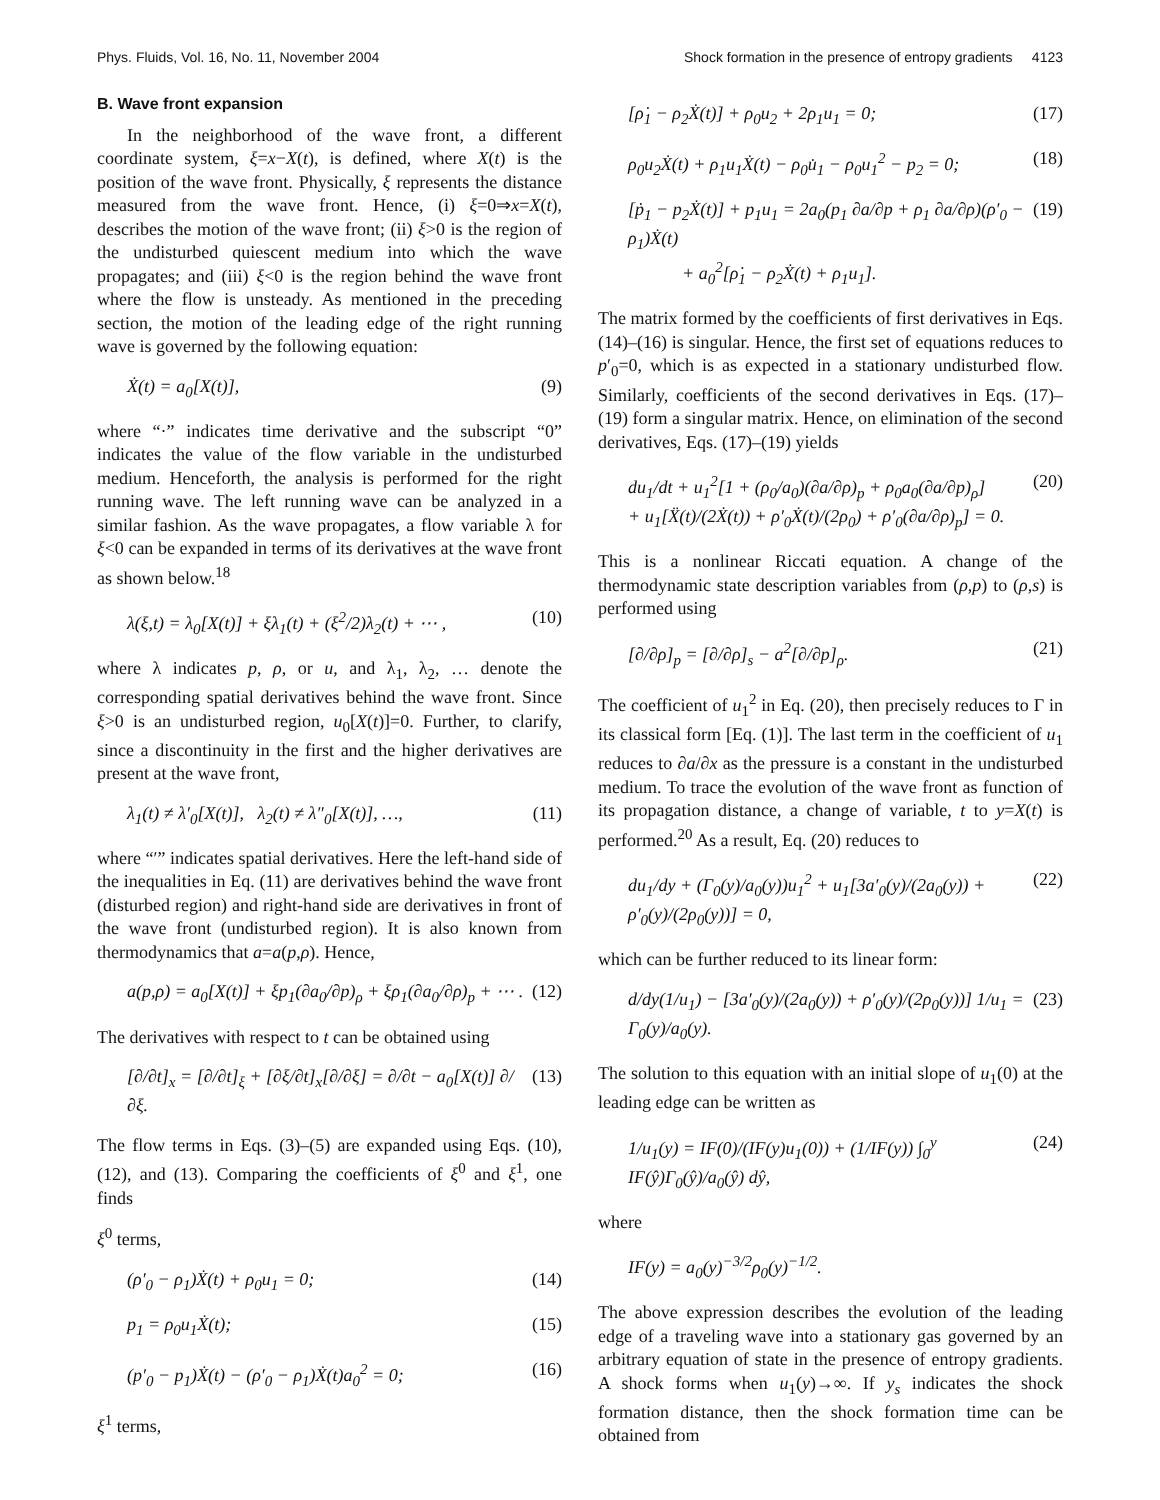Phys. Fluids, Vol. 16, No. 11, November 2004 Shock formation in the presence of entropy gradients 4123
B. Wave front expansion
In the neighborhood of the wave front, a different coordinate system, ξ=x−X(t), is defined, where X(t) is the position of the wave front. Physically, ξ represents the distance measured from the wave front. Hence, (i) ξ=0⇒x=X(t), describes the motion of the wave front; (ii) ξ>0 is the region of the undisturbed quiescent medium into which the wave propagates; and (iii) ξ<0 is the region behind the wave front where the flow is unsteady. As mentioned in the preceding section, the motion of the leading edge of the right running wave is governed by the following equation:
Ẋ(t) = a<sub>0</sub>[X(t)], (9)
where “·” indicates time derivative and the subscript “0” indicates the value of the flow variable in the undisturbed medium. Henceforth, the analysis is performed for the right running wave. The left running wave can be analyzed in a similar fashion. As the wave propagates, a flow variable λ for ξ<0 can be expanded in terms of its derivatives at the wave front as shown below.<sup>18</sup>
λ(ξ,t) = λ<sub>0</sub>[X(t)] + ξλ<sub>1</sub>(t) + (ξ<sup>2</sup>/2)λ<sub>2</sub>(t) + ⋯ , (10)
where λ indicates p, ρ, or u, and λ<sub>1</sub>, λ<sub>2</sub>, … denote the corresponding spatial derivatives behind the wave front. Since ξ>0 is an undisturbed region, u<sub>0</sub>[X(t)]=0. Further, to clarify, since a discontinuity in the first and the higher derivatives are present at the wave front,
λ<sub>1</sub>(t) ≠ λ′<sub>0</sub>[X(t)], λ<sub>2</sub>(t) ≠ λ″<sub>0</sub>[X(t)], …, (11)
where “′” indicates spatial derivatives. Here the left-hand side of the inequalities in Eq. (11) are derivatives behind the wave front (disturbed region) and right-hand side are derivatives in front of the wave front (undisturbed region). It is also known from thermodynamics that a=a(p,ρ). Hence,
a(p,ρ) = a<sub>0</sub>[X(t)] + ξp<sub>1</sub>(∂a<sub>0</sub>/∂p)<sub>ρ</sub> + ξρ<sub>1</sub>(∂a<sub>0</sub>/∂ρ)<sub>p</sub> + ⋯ . (12)
The derivatives with respect to t can be obtained using
[∂/∂t]<sub>x</sub> = [∂/∂t]<sub>ξ</sub> + [∂ξ/∂t]<sub>x</sub>[∂/∂ξ] = ∂/∂t − a<sub>0</sub>[X(t)] ∂/∂ξ. (13)
The flow terms in Eqs. (3)–(5) are expanded using Eqs. (10), (12), and (13). Comparing the coefficients of ξ<sup>0</sup> and ξ<sup>1</sup>, one finds
ξ<sup>0</sup> terms,
(ρ′<sub>0</sub> − ρ<sub>1</sub>)Ẋ(t) + ρ<sub>0</sub>u<sub>1</sub> = 0; (14)
p<sub>1</sub> = ρ<sub>0</sub>u<sub>1</sub>Ẋ(t); (15)
(p′<sub>0</sub> − p<sub>1</sub>)Ẋ(t) − (ρ′<sub>0</sub> − ρ<sub>1</sub>)Ẋ(t)a<sub>0</sub><sup>2</sup> = 0; (16)
ξ<sup>1</sup> terms,
[ρ̇<sub>1</sub> − ρ<sub>2</sub>Ẋ(t)] + ρ<sub>0</sub>u<sub>2</sub> + 2ρ<sub>1</sub>u<sub>1</sub> = 0; (17)
ρ<sub>0</sub>u<sub>2</sub>Ẋ(t) + ρ<sub>1</sub>u<sub>1</sub>Ẋ(t) − ρ<sub>0</sub>u̇<sub>1</sub> − ρ<sub>0</sub>u<sub>1</sub><sup>2</sup> − p<sub>2</sub> = 0; (18)
[ṗ<sub>1</sub> − p<sub>2</sub>Ẋ(t)] + p<sub>1</sub>u<sub>1</sub> = 2a<sub>0</sub>(p<sub>1</sub> ∂a/∂p + ρ<sub>1</sub> ∂a/∂ρ)(ρ′<sub>0</sub> − ρ<sub>1</sub>)Ẋ(t)
+ a<sub>0</sub><sup>2</sup>[ρ̇<sub>1</sub> − ρ<sub>2</sub>Ẋ(t) + ρ<sub>1</sub>u<sub>1</sub>]. (19)
The matrix formed by the coefficients of first derivatives in Eqs. (14)–(16) is singular. Hence, the first set of equations reduces to p′<sub>0</sub>=0, which is as expected in a stationary undisturbed flow. Similarly, coefficients of the second derivatives in Eqs. (17)–(19) form a singular matrix. Hence, on elimination of the second derivatives, Eqs. (17)–(19) yields
du<sub>1</sub>/dt + u<sub>1</sub><sup>2</sup>[1 + (ρ<sub>0</sub>/a<sub>0</sub>)(∂a/∂ρ)<sub>p</sub> + ρ<sub>0</sub>a<sub>0</sub>(∂a/∂p)<sub>ρ</sub>]
+ u<sub>1</sub>[Ẍ(t)/(2Ẋ(t)) + ρ′<sub>0</sub>Ẋ(t)/(2ρ<sub>0</sub>) + ρ′<sub>0</sub>(∂a/∂ρ)<sub>p</sub>] = 0. (20)
This is a nonlinear Riccati equation. A change of the thermodynamic state description variables from (ρ,p) to (ρ,s) is performed using
[∂/∂ρ]<sub>p</sub> = [∂/∂ρ]<sub>s</sub> − a<sup>2</sup>[∂/∂p]<sub>ρ</sub>. (21)
The coefficient of u<sub>1</sub><sup>2</sup> in Eq. (20), then precisely reduces to Γ in its classical form [Eq. (1)]. The last term in the coefficient of u<sub>1</sub> reduces to ∂a/∂x as the pressure is a constant in the undisturbed medium. To trace the evolution of the wave front as function of its propagation distance, a change of variable, t to y=X(t) is performed.<sup>20</sup> As a result, Eq. (20) reduces to
du<sub>1</sub>/dy + (Γ<sub>0</sub>(y)/a<sub>0</sub>(y))u<sub>1</sub><sup>2</sup> + u<sub>1</sub>[3a′<sub>0</sub>(y)/(2a<sub>0</sub>(y)) + ρ′<sub>0</sub>(y)/(2ρ<sub>0</sub>(y))] = 0, (22)
which can be further reduced to its linear form:
d/dy(1/u<sub>1</sub>) − [3a′<sub>0</sub>(y)/(2a<sub>0</sub>(y)) + ρ′<sub>0</sub>(y)/(2ρ<sub>0</sub>(y))] 1/u<sub>1</sub> = Γ<sub>0</sub>(y)/a<sub>0</sub>(y). (23)
The solution to this equation with an initial slope of u<sub>1</sub>(0) at the leading edge can be written as
1/u<sub>1</sub>(y) = IF(0)/(IF(y)u<sub>1</sub>(0)) + (1/IF(y)) ∫<sub>0</sub><sup>y</sup> IF(ŷ)Γ<sub>0</sub>(ŷ)/a<sub>0</sub>(ŷ) dŷ, (24)
where
IF(y) = a<sub>0</sub>(y)<sup>−3/2</sup>ρ<sub>0</sub>(y)<sup>−1/2</sup>.
The above expression describes the evolution of the leading edge of a traveling wave into a stationary gas governed by an arbitrary equation of state in the presence of entropy gradients. A shock forms when u<sub>1</sub>(y)→∞. If y<sub>s</sub> indicates the shock formation distance, then the shock formation time can be obtained from